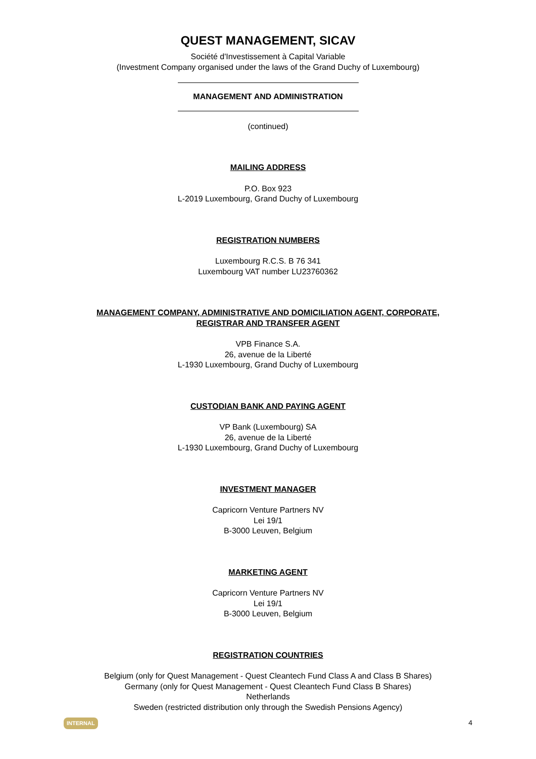QUEST MANAGEMENT, SICAV
Société d'Investissement à Capital Variable
(Investment Company organised under the laws of the Grand Duchy of Luxembourg)
MANAGEMENT AND ADMINISTRATION
(continued)
MAILING ADDRESS
P.O. Box 923
L-2019 Luxembourg, Grand Duchy of Luxembourg
REGISTRATION NUMBERS
Luxembourg R.C.S. B 76 341
Luxembourg VAT number LU23760362
MANAGEMENT COMPANY, ADMINISTRATIVE AND DOMICILIATION AGENT, CORPORATE,
REGISTRAR AND TRANSFER AGENT
VPB Finance S.A.
26, avenue de la Liberté
L-1930 Luxembourg, Grand Duchy of Luxembourg
CUSTODIAN BANK AND PAYING AGENT
VP Bank (Luxembourg) SA
26, avenue de la Liberté
L-1930 Luxembourg, Grand Duchy of Luxembourg
INVESTMENT MANAGER
Capricorn Venture Partners NV
Lei 19/1
B-3000 Leuven, Belgium
MARKETING AGENT
Capricorn Venture Partners NV
Lei 19/1
B-3000 Leuven, Belgium
REGISTRATION COUNTRIES
Belgium (only for Quest Management - Quest Cleantech Fund Class A and Class B Shares)
Germany (only for Quest Management - Quest Cleantech Fund Class B Shares)
Netherlands
Sweden (restricted distribution only through the Swedish Pensions Agency)
INTERNAL 4